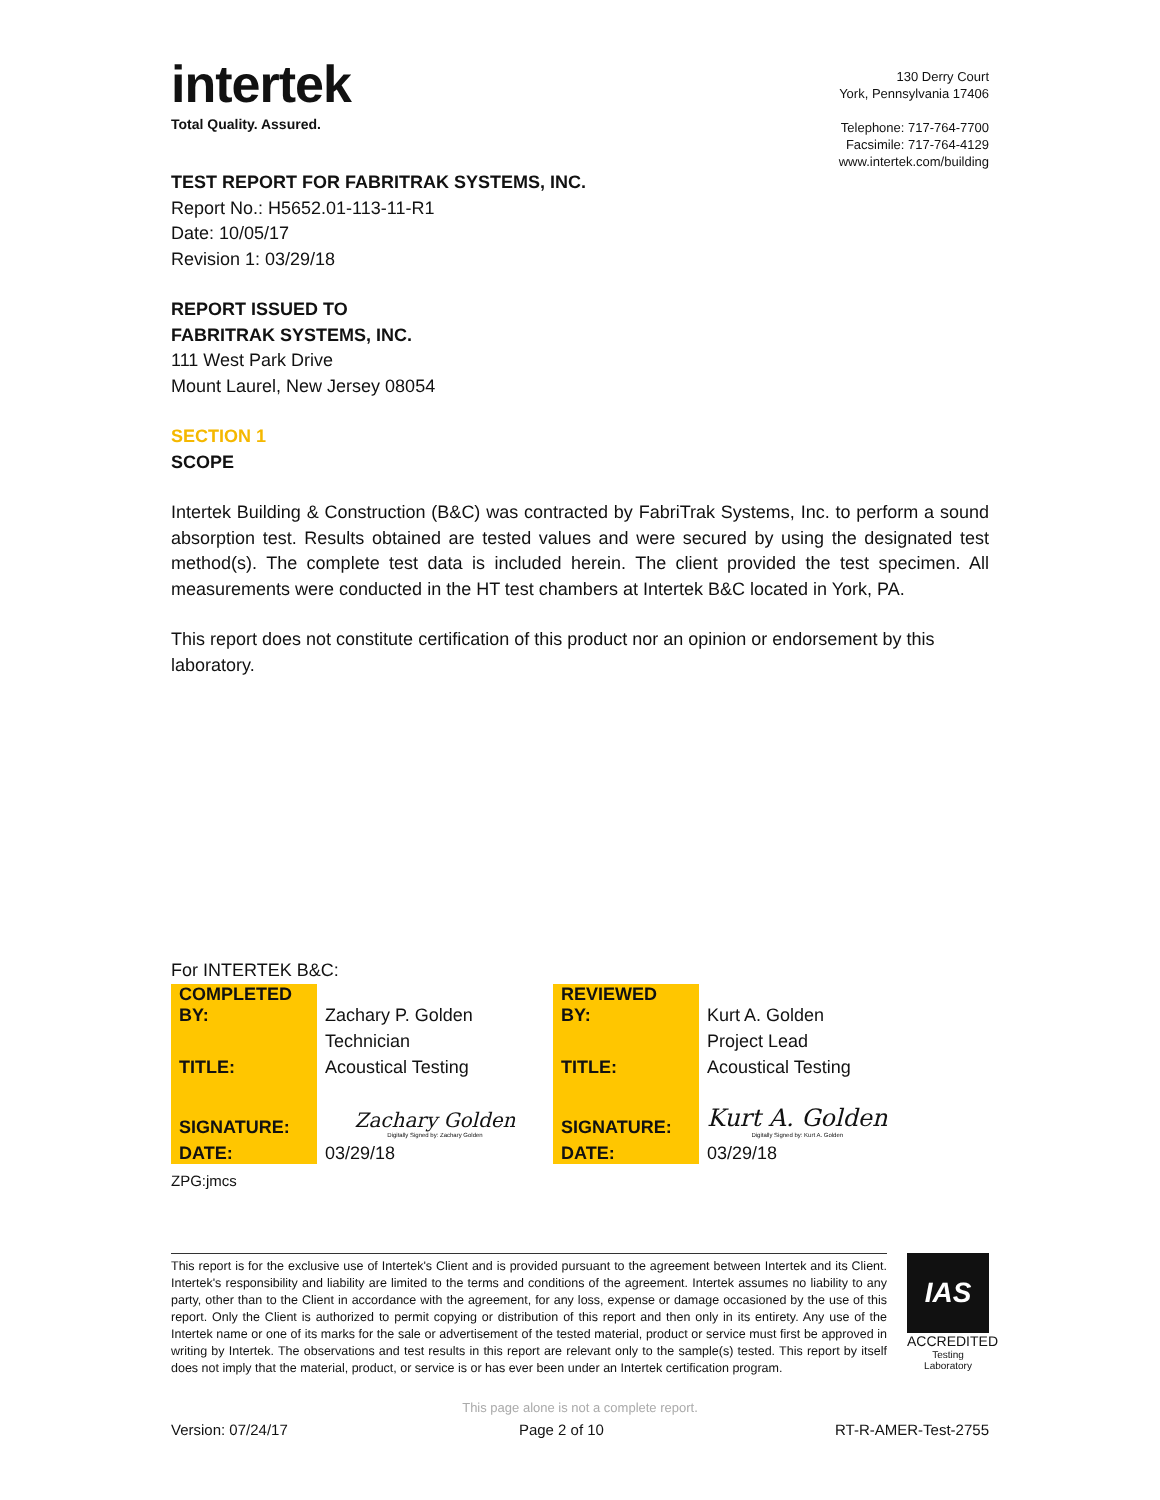intertek
Total Quality. Assured.
130 Derry Court
York, Pennsylvania 17406
Telephone: 717-764-7700
Facsimile: 717-764-4129
www.intertek.com/building
TEST REPORT FOR FABRITRAK SYSTEMS, INC.
Report No.: H5652.01-113-11-R1
Date: 10/05/17
Revision 1: 03/29/18
REPORT ISSUED TO
FABRITRAK SYSTEMS, INC.
111 West Park Drive
Mount Laurel, New Jersey 08054
SECTION 1
SCOPE
Intertek Building & Construction (B&C) was contracted by FabriTrak Systems, Inc. to perform a sound absorption test. Results obtained are tested values and were secured by using the designated test method(s). The complete test data is included herein. The client provided the test specimen. All measurements were conducted in the HT test chambers at Intertek B&C located in York, PA.
This report does not constitute certification of this product nor an opinion or endorsement by this laboratory.
For INTERTEK B&C:
| COMPLETED BY: | Zachary P. Golden | REVIEWED BY: | Kurt A. Golden |
| | Technician | | Project Lead |
| TITLE: | Acoustical Testing | TITLE: | Acoustical Testing |
| SIGNATURE: | Zachary Golden Digitally Signed by: Zachary Golden | SIGNATURE: | Kurt A. Golden Digitally Signed by: Kurt A. Golden |
| DATE: | 03/29/18 | DATE: | 03/29/18 |
ZPG:jmcs
This report is for the exclusive use of Intertek's Client and is provided pursuant to the agreement between Intertek and its Client. Intertek's responsibility and liability are limited to the terms and conditions of the agreement. Intertek assumes no liability to any party, other than to the Client in accordance with the agreement, for any loss, expense or damage occasioned by the use of this report. Only the Client is authorized to permit copying or distribution of this report and then only in its entirety. Any use of the Intertek name or one of its marks for the sale or advertisement of the tested material, product or service must first be approved in writing by Intertek. The observations and test results in this report are relevant only to the sample(s) tested. This report by itself does not imply that the material, product, or service is or has ever been under an Intertek certification program.
IAS
ACCREDITED
Testing
Laboratory
This page alone is not a complete report.
Version: 07/24/17 Page 2 of 10 RT-R-AMER-Test-2755